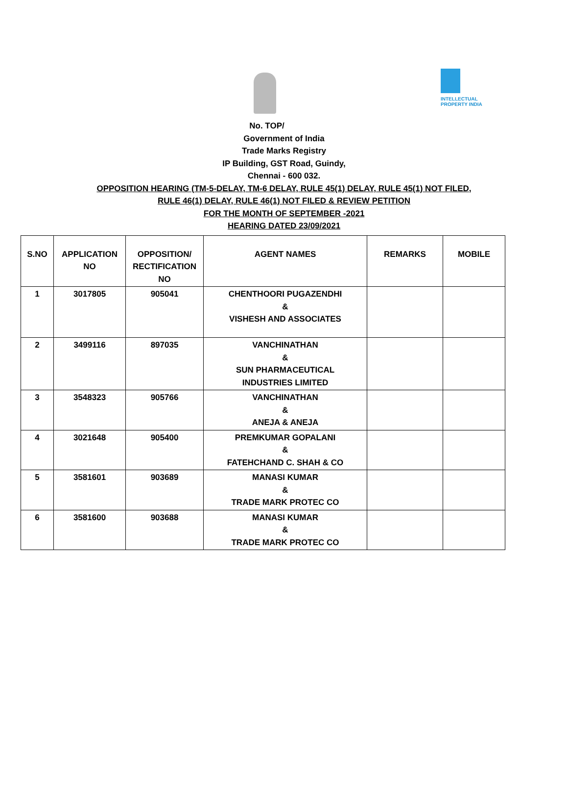INTELLECTUAL PROPERTY INDIA
No. TOP/
Government of India
Trade Marks Registry
IP Building, GST Road, Guindy,
Chennai - 600 032.
OPPOSITION HEARING (TM-5-DELAY, TM-6 DELAY, RULE 45(1) DELAY, RULE 45(1) NOT FILED,
RULE 46(1) DELAY, RULE 46(1) NOT FILED & REVIEW PETITION
FOR THE MONTH OF SEPTEMBER -2021
HEARING DATED 23/09/2021
| S.NO | APPLICATION NO | OPPOSITION/ RECTIFICATION NO | AGENT NAMES | REMARKS | MOBILE |
| --- | --- | --- | --- | --- | --- |
| 1 | 3017805 | 905041 | CHENTHOORI PUGAZENDHI & VISHESH AND ASSOCIATES | | |
| 2 | 3499116 | 897035 | VANCHINATHAN & SUN PHARMACEUTICAL INDUSTRIES LIMITED | | |
| 3 | 3548323 | 905766 | VANCHINATHAN & ANEJA & ANEJA | | |
| 4 | 3021648 | 905400 | PREMKUMAR GOPALANI & FATEHCHAND C. SHAH & CO | | |
| 5 | 3581601 | 903689 | MANASI KUMAR & TRADE MARK PROTEC CO | | |
| 6 | 3581600 | 903688 | MANASI KUMAR & TRADE MARK PROTEC CO | | |